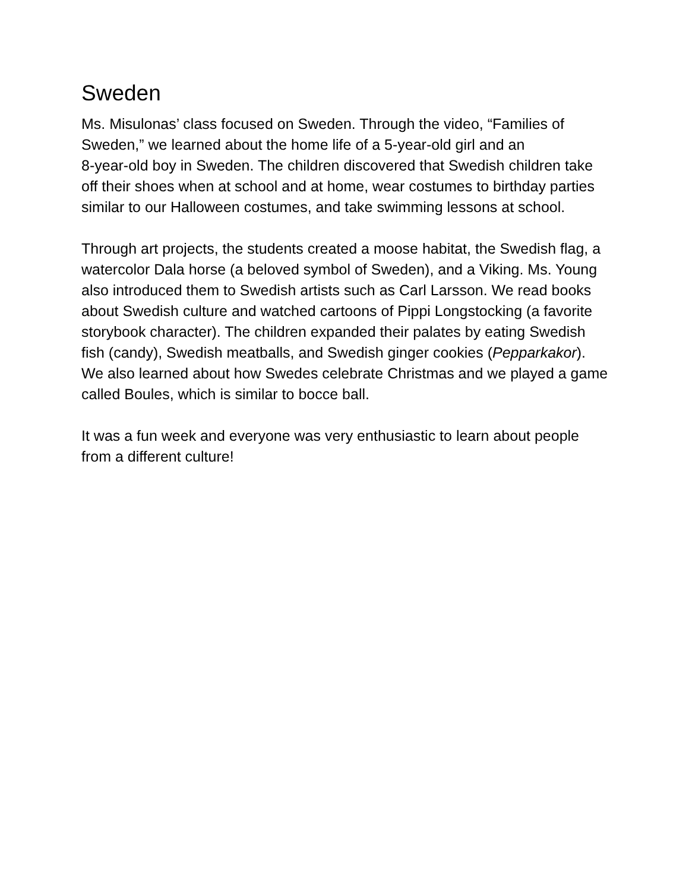Sweden
Ms. Misulonas’ class focused on Sweden. Through the video, “Families of Sweden,” we learned about the home life of a 5-year-old girl and an
8-year-old boy in Sweden. The children discovered that Swedish children take off their shoes when at school and at home, wear costumes to birthday parties similar to our Halloween costumes, and take swimming lessons at school.
Through art projects, the students created a moose habitat, the Swedish flag, a watercolor Dala horse (a beloved symbol of Sweden), and a Viking. Ms. Young also introduced them to Swedish artists such as Carl Larsson. We read books about Swedish culture and watched cartoons of Pippi Longstocking (a favorite storybook character). The children expanded their palates by eating Swedish fish (candy), Swedish meatballs, and Swedish ginger cookies (Pepparkakor). We also learned about how Swedes celebrate Christmas and we played a game called Boules, which is similar to bocce ball.
It was a fun week and everyone was very enthusiastic to learn about people from a different culture!